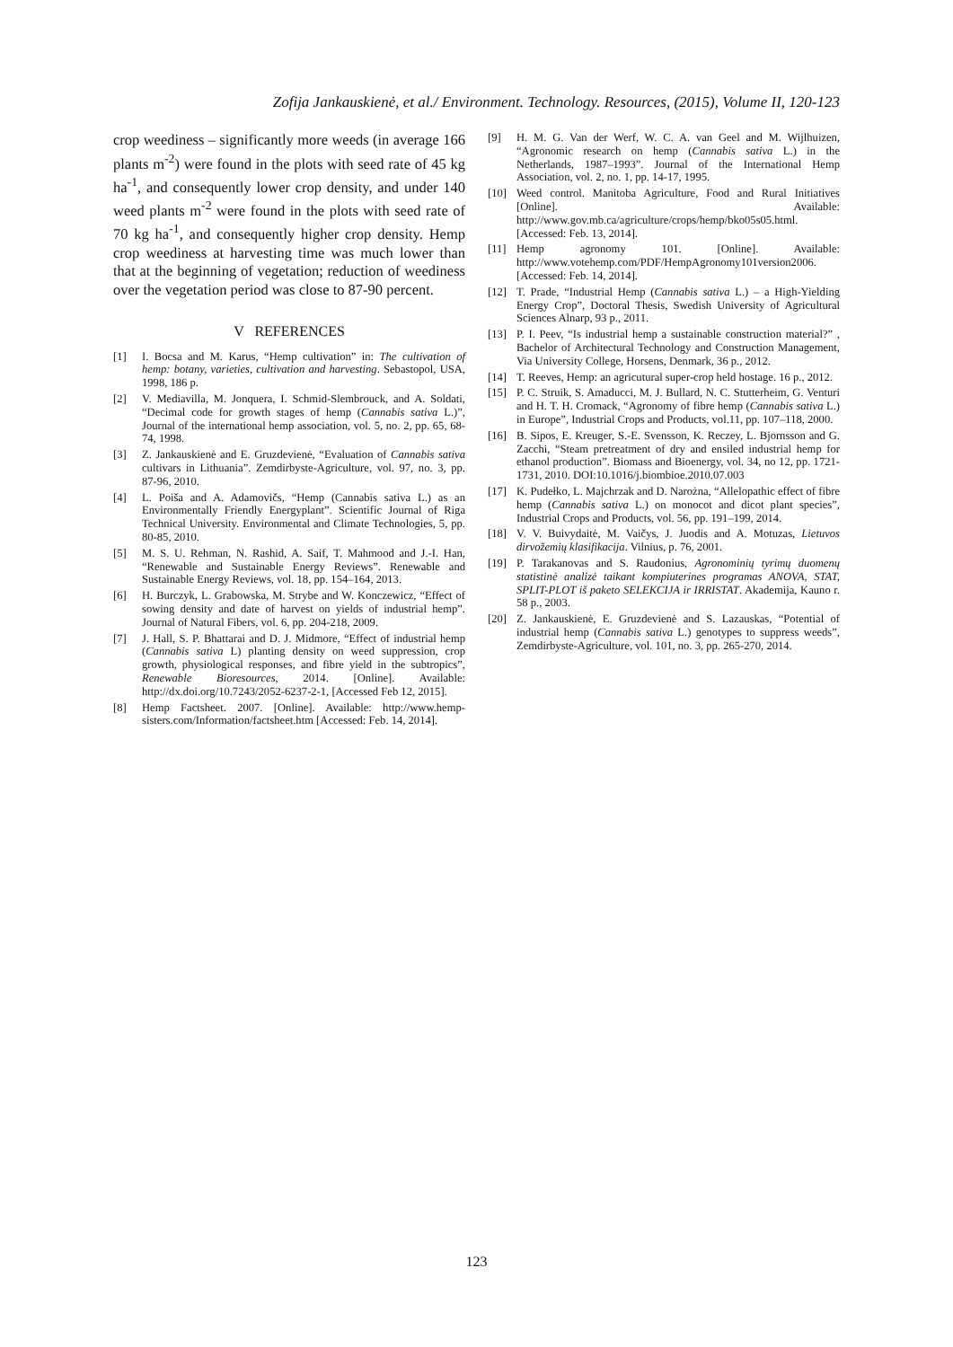Zofija Jankauskienė, et al./ Environment. Technology. Resources, (2015), Volume II, 120-123
crop weediness – significantly more weeds (in average 166 plants m<sup>-2</sup>) were found in the plots with seed rate of 45 kg ha<sup>-1</sup>, and consequently lower crop density, and under 140 weed plants m<sup>-2</sup> were found in the plots with seed rate of 70 kg ha<sup>-1</sup>, and consequently higher crop density. Hemp crop weediness at harvesting time was much lower than that at the beginning of vegetation; reduction of weediness over the vegetation period was close to 87-90 percent.
V REFERENCES
[1] I. Bocsa and M. Karus, “Hemp cultivation” in: The cultivation of hemp: botany, varieties, cultivation and harvesting. Sebastopol, USA, 1998, 186 p.
[2] V. Mediavilla, M. Jonquera, I. Schmid-Slembrouck, and A. Soldati, “Decimal code for growth stages of hemp (Cannabis sativa L.)”, Journal of the international hemp association, vol. 5, no. 2, pp. 65, 68-74, 1998.
[3] Z. Jankauskienė and E. Gruzdevienė, “Evaluation of Cannabis sativa cultivars in Lithuania”. Zemdirbyste-Agriculture, vol. 97, no. 3, pp. 87-96, 2010.
[4] L. Poiša and A. Adamovičs, “Hemp (Cannabis sativa L.) as an Environmentally Friendly Energyplant”. Scientific Journal of Riga Technical University. Environmental and Climate Technologies, 5, pp. 80-85, 2010.
[5] M. S. U. Rehman, N. Rashid, A. Saif, T. Mahmood and J.-I. Han, “Renewable and Sustainable Energy Reviews”. Renewable and Sustainable Energy Reviews, vol. 18, pp. 154–164, 2013.
[6] H. Burczyk, L. Grabowska, M. Strybe and W. Konczewicz, “Effect of sowing density and date of harvest on yields of industrial hemp”. Journal of Natural Fibers, vol. 6, pp. 204-218, 2009.
[7] J. Hall, S. P. Bhattarai and D. J. Midmore, “Effect of industrial hemp (Cannabis sativa L) planting density on weed suppression, crop growth, physiological responses, and fibre yield in the subtropics”, Renewable Bioresources, 2014. [Online]. Available: http://dx.doi.org/10.7243/2052-6237-2-1, [Accessed Feb 12, 2015].
[8] Hemp Factsheet. 2007. [Online]. Available: http://www.hemp-sisters.com/Information/factsheet.htm [Accessed: Feb. 14, 2014].
[9] H. M. G. Van der Werf, W. C. A. van Geel and M. Wijlhuizen, “Agronomic research on hemp (Cannabis sativa L.) in the Netherlands, 1987–1993”. Journal of the International Hemp Association, vol. 2, no. 1, pp. 14-17, 1995.
[10] Weed control. Manitoba Agriculture, Food and Rural Initiatives [Online]. Available: http://www.gov.mb.ca/agriculture/crops/hemp/bko05s05.html. [Accessed: Feb. 13, 2014].
[11] Hemp agronomy 101. [Online]. Available: http://www.votehemp.com/PDF/HempAgronomy101version2006. [Accessed: Feb. 14, 2014].
[12] T. Prade, “Industrial Hemp (Cannabis sativa L.) – a High-Yielding Energy Crop”, Doctoral Thesis, Swedish University of Agricultural Sciences Alnarp, 93 p., 2011.
[13] P. I. Peev, “Is industrial hemp a sustainable construction material?” , Bachelor of Architectural Technology and Construction Management, Via University College, Horsens, Denmark, 36 p., 2012.
[14] T. Reeves, Hemp: an agricutural super-crop held hostage. 16 p., 2012.
[15] P. C. Struik, S. Amaducci, M. J. Bullard, N. C. Stutterheim, G. Venturi and H. T. H. Cromack, “Agronomy of fibre hemp (Cannabis sativa L.) in Europe”, Industrial Crops and Products, vol.11, pp. 107–118, 2000.
[16] B. Sipos, E. Kreuger, S.-E. Svensson, K. Reczey, L. Bjornsson and G. Zacchi, “Steam pretreatment of dry and ensiled industrial hemp for ethanol production”. Biomass and Bioenergy, vol. 34, no 12, pp. 1721-1731, 2010. DOI:10.1016/j.biombioe.2010.07.003
[17] K. Pudełko, L. Majchrzak and D. Narożna, “Allelopathic effect of fibre hemp (Cannabis sativa L.) on monocot and dicot plant species”, Industrial Crops and Products, vol. 56, pp. 191–199, 2014.
[18] V. V. Buivydaitė, M. Vaičys, J. Juodis and A. Motuzas, Lietuvos dirvožemių klasifikacija. Vilnius, p. 76, 2001.
[19] P. Tarakanovas and S. Raudonius, Agronominių tyrimų duomenų statistinė analizė taikant kompiuterines programas ANOVA, STAT, SPLIT-PLOT iš paketo SELEKCIJA ir IRRISTAT. Akademija, Kauno r. 58 p., 2003.
[20] Z. Jankauskienė, E. Gruzdevienė and S. Lazauskas, “Potential of industrial hemp (Cannabis sativa L.) genotypes to suppress weeds”, Zemdirbyste-Agriculture, vol. 101, no. 3, pp. 265-270, 2014.
123